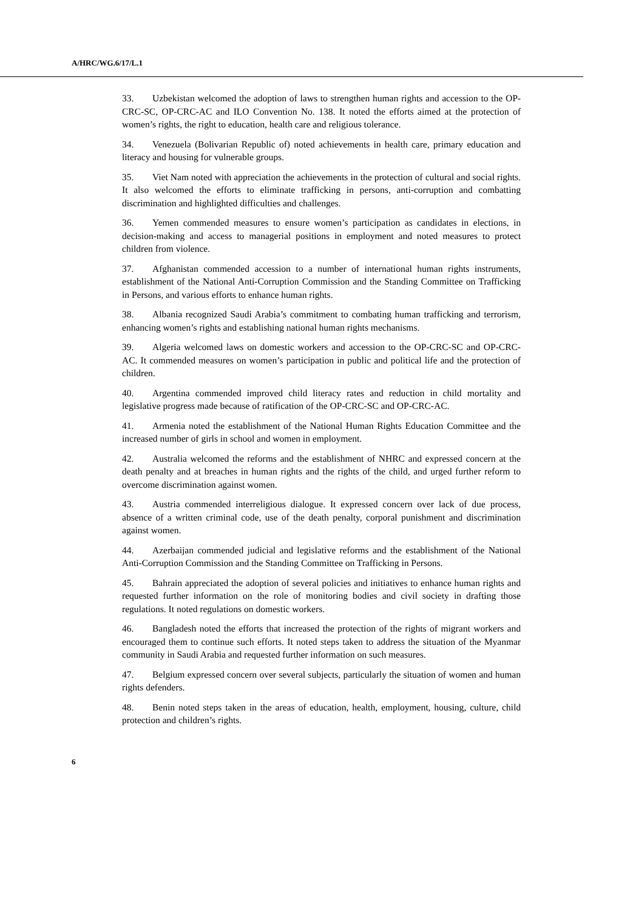A/HRC/WG.6/17/L.1
33. Uzbekistan welcomed the adoption of laws to strengthen human rights and accession to the OP-CRC-SC, OP-CRC-AC and ILO Convention No. 138. It noted the efforts aimed at the protection of women’s rights, the right to education, health care and religious tolerance.
34. Venezuela (Bolivarian Republic of) noted achievements in health care, primary education and literacy and housing for vulnerable groups.
35. Viet Nam noted with appreciation the achievements in the protection of cultural and social rights. It also welcomed the efforts to eliminate trafficking in persons, anti-corruption and combatting discrimination and highlighted difficulties and challenges.
36. Yemen commended measures to ensure women’s participation as candidates in elections, in decision-making and access to managerial positions in employment and noted measures to protect children from violence.
37. Afghanistan commended accession to a number of international human rights instruments, establishment of the National Anti-Corruption Commission and the Standing Committee on Trafficking in Persons, and various efforts to enhance human rights.
38. Albania recognized Saudi Arabia’s commitment to combating human trafficking and terrorism, enhancing women’s rights and establishing national human rights mechanisms.
39. Algeria welcomed laws on domestic workers and accession to the OP-CRC-SC and OP-CRC-AC. It commended measures on women’s participation in public and political life and the protection of children.
40. Argentina commended improved child literacy rates and reduction in child mortality and legislative progress made because of ratification of the OP-CRC-SC and OP-CRC-AC.
41. Armenia noted the establishment of the National Human Rights Education Committee and the increased number of girls in school and women in employment.
42. Australia welcomed the reforms and the establishment of NHRC and expressed concern at the death penalty and at breaches in human rights and the rights of the child, and urged further reform to overcome discrimination against women.
43. Austria commended interreligious dialogue. It expressed concern over lack of due process, absence of a written criminal code, use of the death penalty, corporal punishment and discrimination against women.
44. Azerbaijan commended judicial and legislative reforms and the establishment of the National Anti-Corruption Commission and the Standing Committee on Trafficking in Persons.
45. Bahrain appreciated the adoption of several policies and initiatives to enhance human rights and requested further information on the role of monitoring bodies and civil society in drafting those regulations. It noted regulations on domestic workers.
46. Bangladesh noted the efforts that increased the protection of the rights of migrant workers and encouraged them to continue such efforts. It noted steps taken to address the situation of the Myanmar community in Saudi Arabia and requested further information on such measures.
47. Belgium expressed concern over several subjects, particularly the situation of women and human rights defenders.
48. Benin noted steps taken in the areas of education, health, employment, housing, culture, child protection and children’s rights.
6